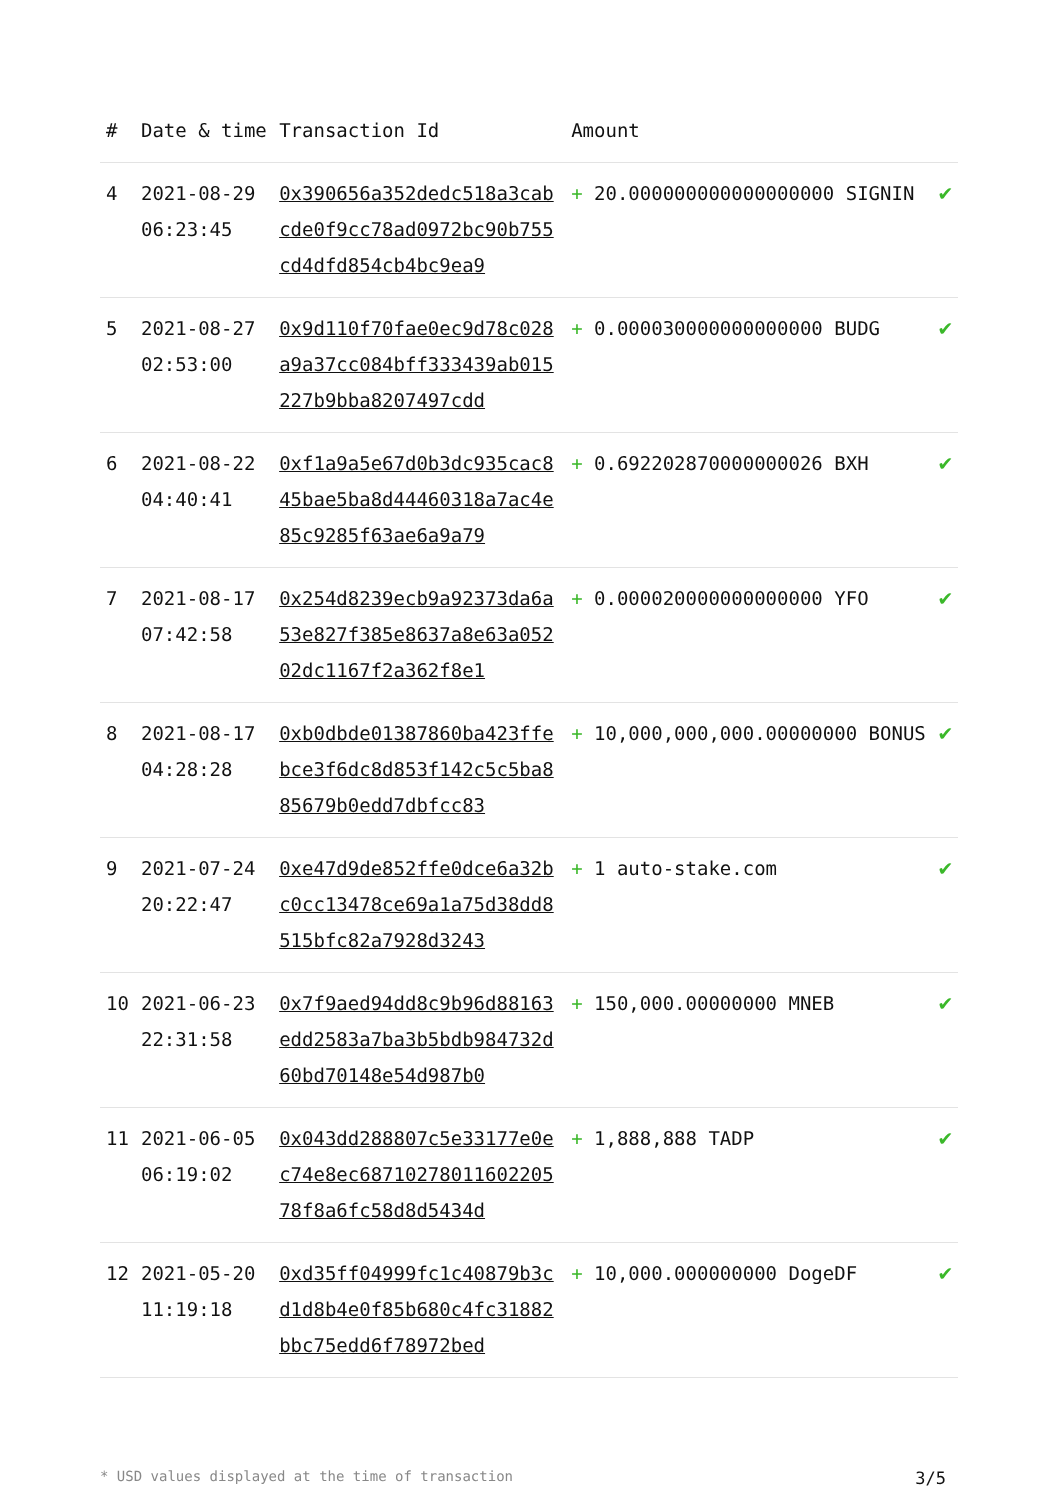| # | Date & time | Transaction Id | Amount | |
| --- | --- | --- | --- | --- |
| 4 | 2021-08-29 06:23:45 | 0x390656a352dedc518a3cabcde0f9cc78ad0972bc90b755cd4dfd854cb4bc9ea9 | + 20.000000000000000000 SIGNIN | ✔ |
| 5 | 2021-08-27 02:53:00 | 0x9d110f70fae0ec9d78c028a9a37cc084bff333439ab015227b9bba8207497cdd | + 0.000030000000000000 BUDG | ✔ |
| 6 | 2021-08-22 04:40:41 | 0xf1a9a5e67d0b3dc935cac845bae5ba8d44460318a7ac4e85c9285f63ae6a9a79 | + 0.692202870000000026 BXH | ✔ |
| 7 | 2021-08-17 07:42:58 | 0x254d8239ecb9a92373da6a53e827f385e8637a8e63a05202dc1167f2a362f8e1 | + 0.000020000000000000 YFO | ✔ |
| 8 | 2021-08-17 04:28:28 | 0xb0dbde01387860ba423ffebce3f6dc8d853f142c5c5ba885679b0edd7dbfcc83 | + 10,000,000,000.00000000 BONUS | ✔ |
| 9 | 2021-07-24 20:22:47 | 0xe47d9de852ffe0dce6a32bc0cc13478ce69a1a75d38dd8515bfc82a7928d3243 | + 1 auto-stake.com | ✔ |
| 10 | 2021-06-23 22:31:58 | 0x7f9aed94dd8c9b96d88163edd2583a7ba3b5bdb984732d60bd70148e54d987b0 | + 150,000.00000000 MNEB | ✔ |
| 11 | 2021-06-05 06:19:02 | 0x043dd288807c5e33177e0ec74e8ec6871027801160220578f8a6fc58d8d5434d | + 1,888,888 TADP | ✔ |
| 12 | 2021-05-20 11:19:18 | 0xd35ff04999fc1c40879b3cd1d8b4e0f85b680c4fc31882bbc75edd6f78972bed | + 10,000.000000000 DogeDF | ✔ |
* USD values displayed at the time of transaction 3/5